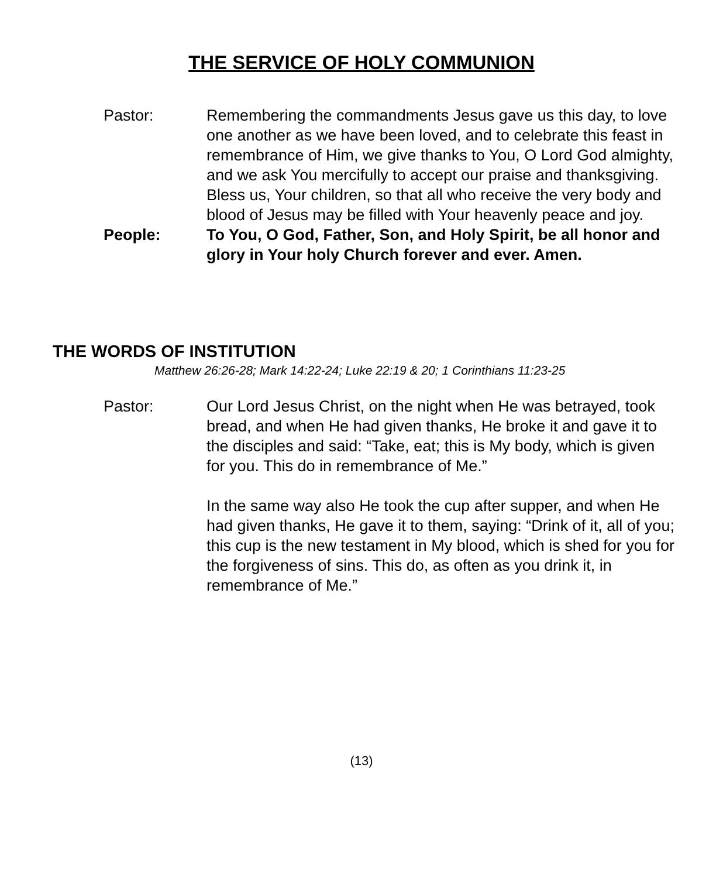THE SERVICE OF HOLY COMMUNION
Pastor: Remembering the commandments Jesus gave us this day, to love one another as we have been loved, and to celebrate this feast in remembrance of Him, we give thanks to You, O Lord God almighty, and we ask You mercifully to accept our praise and thanksgiving. Bless us, Your children, so that all who receive the very body and blood of Jesus may be filled with Your heavenly peace and joy.
People: To You, O God, Father, Son, and Holy Spirit, be all honor and glory in Your holy Church forever and ever. Amen.
THE WORDS OF INSTITUTION
Matthew 26:26-28; Mark 14:22-24; Luke 22:19 & 20; 1 Corinthians 11:23-25
Pastor: Our Lord Jesus Christ, on the night when He was betrayed, took bread, and when He had given thanks, He broke it and gave it to the disciples and said: “Take, eat; this is My body, which is given for you. This do in remembrance of Me.”
In the same way also He took the cup after supper, and when He had given thanks, He gave it to them, saying: “Drink of it, all of you; this cup is the new testament in My blood, which is shed for you for the forgiveness of sins. This do, as often as you drink it, in remembrance of Me.”
(13)